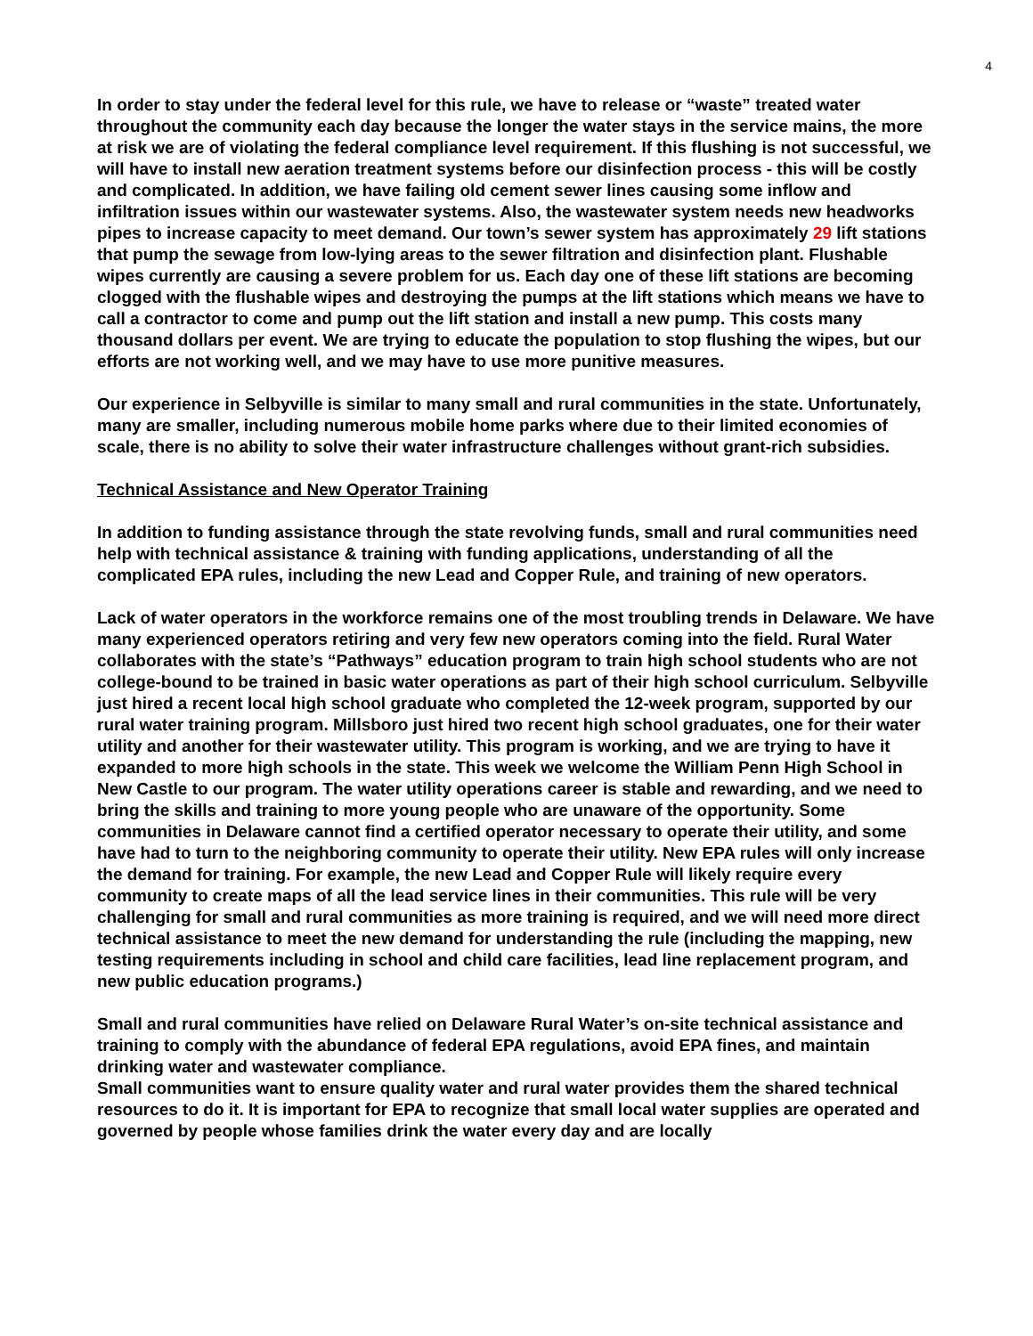4
In order to stay under the federal level for this rule, we have to release or “waste” treated water throughout the community each day because the longer the water stays in the service mains, the more at risk we are of violating the federal compliance level requirement. If this flushing is not successful, we will have to install new aeration treatment systems before our disinfection process - this will be costly and complicated. In addition, we have failing old cement sewer lines causing some inflow and infiltration issues within our wastewater systems. Also, the wastewater system needs new headworks pipes to increase capacity to meet demand. Our town’s sewer system has approximately 29 lift stations that pump the sewage from low-lying areas to the sewer filtration and disinfection plant. Flushable wipes currently are causing a severe problem for us. Each day one of these lift stations are becoming clogged with the flushable wipes and destroying the pumps at the lift stations which means we have to call a contractor to come and pump out the lift station and install a new pump. This costs many thousand dollars per event. We are trying to educate the population to stop flushing the wipes, but our efforts are not working well, and we may have to use more punitive measures.
Our experience in Selbyville is similar to many small and rural communities in the state. Unfortunately, many are smaller, including numerous mobile home parks where due to their limited economies of scale, there is no ability to solve their water infrastructure challenges without grant-rich subsidies.
Technical Assistance and New Operator Training
In addition to funding assistance through the state revolving funds, small and rural communities need help with technical assistance & training with funding applications, understanding of all the complicated EPA rules, including the new Lead and Copper Rule, and training of new operators.
Lack of water operators in the workforce remains one of the most troubling trends in Delaware. We have many experienced operators retiring and very few new operators coming into the field. Rural Water collaborates with the state’s “Pathways” education program to train high school students who are not college-bound to be trained in basic water operations as part of their high school curriculum. Selbyville just hired a recent local high school graduate who completed the 12-week program, supported by our rural water training program. Millsboro just hired two recent high school graduates, one for their water utility and another for their wastewater utility. This program is working, and we are trying to have it expanded to more high schools in the state. This week we welcome the William Penn High School in New Castle to our program. The water utility operations career is stable and rewarding, and we need to bring the skills and training to more young people who are unaware of the opportunity. Some communities in Delaware cannot find a certified operator necessary to operate their utility, and some have had to turn to the neighboring community to operate their utility. New EPA rules will only increase the demand for training. For example, the new Lead and Copper Rule will likely require every community to create maps of all the lead service lines in their communities. This rule will be very challenging for small and rural communities as more training is required, and we will need more direct technical assistance to meet the new demand for understanding the rule (including the mapping, new testing requirements including in school and child care facilities, lead line replacement program, and new public education programs.)
Small and rural communities have relied on Delaware Rural Water’s on-site technical assistance and training to comply with the abundance of federal EPA regulations, avoid EPA fines, and maintain drinking water and wastewater compliance.
Small communities want to ensure quality water and rural water provides them the shared technical resources to do it. It is important for EPA to recognize that small local water supplies are operated and governed by people whose families drink the water every day and are locally